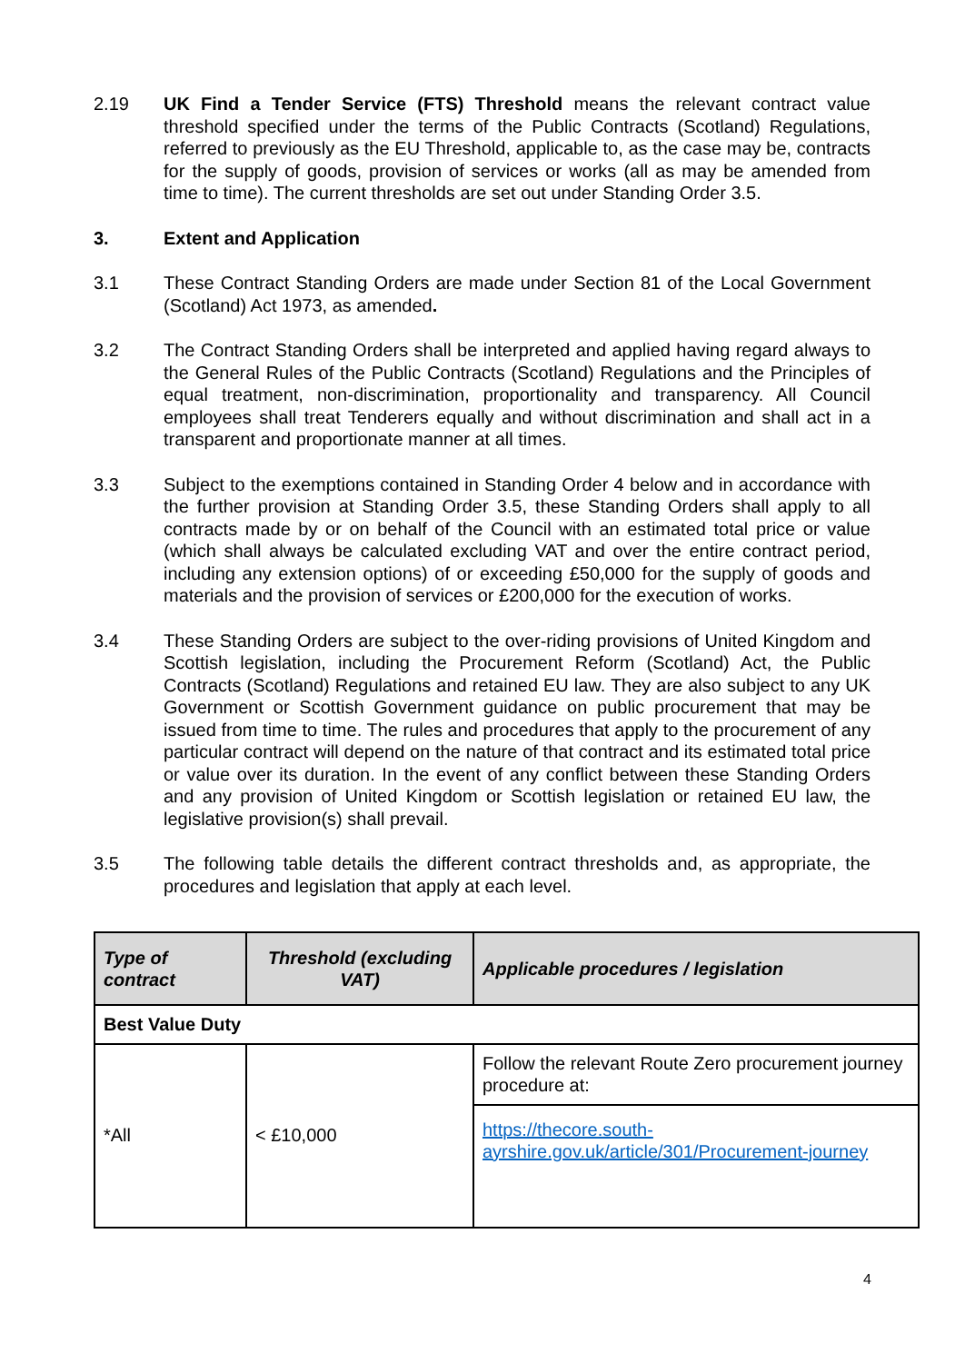2.19 UK Find a Tender Service (FTS) Threshold means the relevant contract value threshold specified under the terms of the Public Contracts (Scotland) Regulations, referred to previously as the EU Threshold, applicable to, as the case may be, contracts for the supply of goods, provision of services or works (all as may be amended from time to time). The current thresholds are set out under Standing Order 3.5.
3. Extent and Application
3.1 These Contract Standing Orders are made under Section 81 of the Local Government (Scotland) Act 1973, as amended.
3.2 The Contract Standing Orders shall be interpreted and applied having regard always to the General Rules of the Public Contracts (Scotland) Regulations and the Principles of equal treatment, non-discrimination, proportionality and transparency. All Council employees shall treat Tenderers equally and without discrimination and shall act in a transparent and proportionate manner at all times.
3.3 Subject to the exemptions contained in Standing Order 4 below and in accordance with the further provision at Standing Order 3.5, these Standing Orders shall apply to all contracts made by or on behalf of the Council with an estimated total price or value (which shall always be calculated excluding VAT and over the entire contract period, including any extension options) of or exceeding £50,000 for the supply of goods and materials and the provision of services or £200,000 for the execution of works.
3.4 These Standing Orders are subject to the over-riding provisions of United Kingdom and Scottish legislation, including the Procurement Reform (Scotland) Act, the Public Contracts (Scotland) Regulations and retained EU law. They are also subject to any UK Government or Scottish Government guidance on public procurement that may be issued from time to time. The rules and procedures that apply to the procurement of any particular contract will depend on the nature of that contract and its estimated total price or value over its duration. In the event of any conflict between these Standing Orders and any provision of United Kingdom or Scottish legislation or retained EU law, the legislative provision(s) shall prevail.
3.5 The following table details the different contract thresholds and, as appropriate, the procedures and legislation that apply at each level.
| Type of contract | Threshold (excluding VAT) | Applicable procedures / legislation |
| --- | --- | --- |
| Best Value Duty | | |
| *All | < £10,000 | Follow the relevant Route Zero procurement journey procedure at: |
| | | https://thecore.south-ayrshire.gov.uk/article/301/Procurement-journey |
4